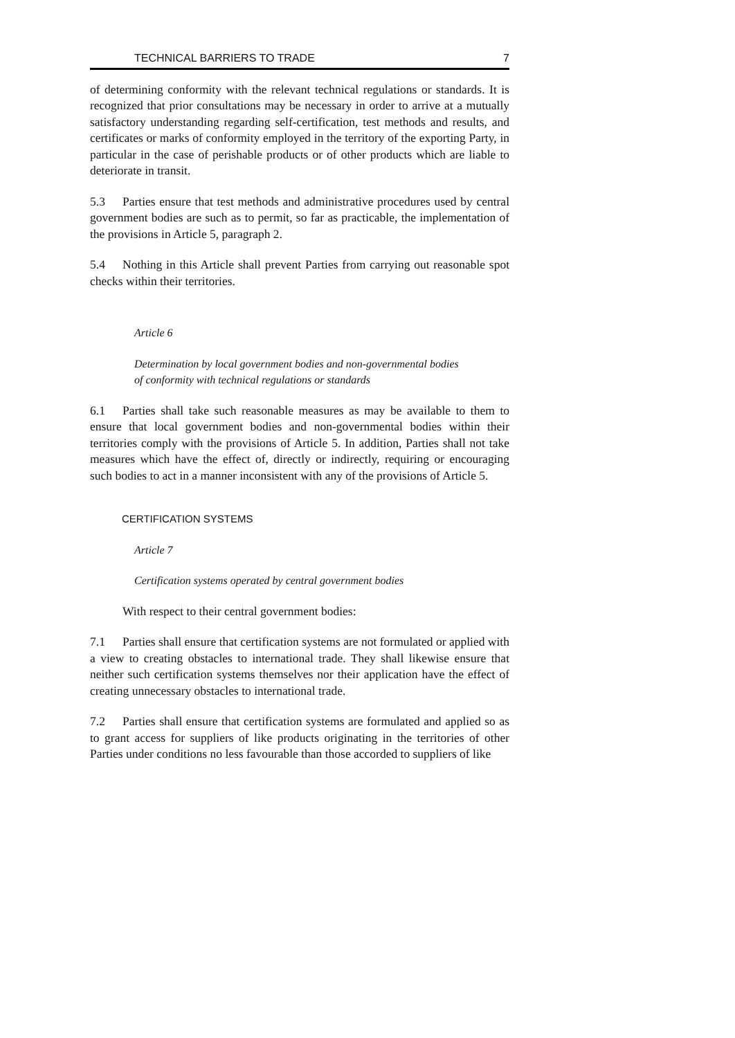TECHNICAL BARRIERS TO TRADE 7
of determining conformity with the relevant technical regulations or standards. It is recognized that prior consultations may be necessary in order to arrive at a mutually satisfactory understanding regarding self-certification, test methods and results, and certificates or marks of conformity employed in the territory of the exporting Party, in particular in the case of perishable products or of other products which are liable to deteriorate in transit.
5.3 Parties ensure that test methods and administrative procedures used by central government bodies are such as to permit, so far as practicable, the implementation of the provisions in Article 5, paragraph 2.
5.4 Nothing in this Article shall prevent Parties from carrying out reasonable spot checks within their territories.
Article 6
Determination by local government bodies and non-governmental bodies
of conformity with technical regulations or standards
6.1 Parties shall take such reasonable measures as may be available to them to ensure that local government bodies and non-governmental bodies within their territories comply with the provisions of Article 5. In addition, Parties shall not take measures which have the effect of, directly or indirectly, requiring or encouraging such bodies to act in a manner inconsistent with any of the provisions of Article 5.
CERTIFICATION SYSTEMS
Article 7
Certification systems operated by central government bodies
With respect to their central government bodies:
7.1 Parties shall ensure that certification systems are not formulated or applied with a view to creating obstacles to international trade. They shall likewise ensure that neither such certification systems themselves nor their application have the effect of creating unnecessary obstacles to international trade.
7.2 Parties shall ensure that certification systems are formulated and applied so as to grant access for suppliers of like products originating in the territories of other Parties under conditions no less favourable than those accorded to suppliers of like